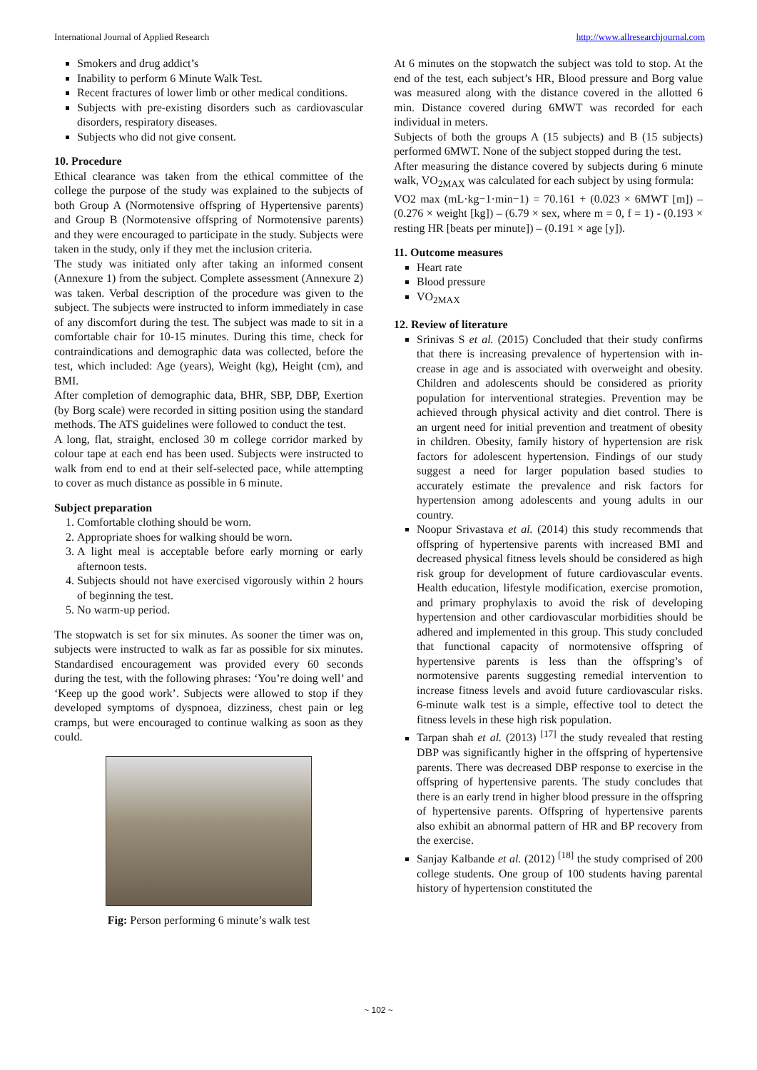International Journal of Applied Research http://www.allresearchjournal.com
Smokers and drug addict’s
Inability to perform 6 Minute Walk Test.
Recent fractures of lower limb or other medical conditions.
Subjects with pre-existing disorders such as cardiovascular disorders, respiratory diseases.
Subjects who did not give consent.
10. Procedure
Ethical clearance was taken from the ethical committee of the college the purpose of the study was explained to the subjects of both Group A (Normotensive offspring of Hypertensive parents) and Group B (Normotensive offspring of Normotensive parents) and they were encouraged to participate in the study. Subjects were taken in the study, only if they met the inclusion criteria.
The study was initiated only after taking an informed consent (Annexure 1) from the subject. Complete assessment (Annexure 2) was taken. Verbal description of the procedure was given to the subject. The subjects were instructed to inform immediately in case of any discomfort during the test. The subject was made to sit in a comfortable chair for 10-15 minutes. During this time, check for contraindications and demographic data was collected, before the test, which included: Age (years), Weight (kg), Height (cm), and BMI.
After completion of demographic data, BHR, SBP, DBP, Exertion (by Borg scale) were recorded in sitting position using the standard methods. The ATS guidelines were followed to conduct the test.
A long, flat, straight, enclosed 30 m college corridor marked by colour tape at each end has been used. Subjects were instructed to walk from end to end at their self-selected pace, while attempting to cover as much distance as possible in 6 minute.
Subject preparation
1. Comfortable clothing should be worn.
2. Appropriate shoes for walking should be worn.
3. A light meal is acceptable before early morning or early afternoon tests.
4. Subjects should not have exercised vigorously within 2 hours of beginning the test.
5. No warm-up period.
The stopwatch is set for six minutes. As sooner the timer was on, subjects were instructed to walk as far as possible for six minutes. Standardised encouragement was provided every 60 seconds during the test, with the following phrases: ‘You’re doing well’ and ‘Keep up the good work’. Subjects were allowed to stop if they developed symptoms of dyspnoea, dizziness, chest pain or leg cramps, but were encouraged to continue walking as soon as they could.
Fig: Person performing 6 minute’s walk test
At 6 minutes on the stopwatch the subject was told to stop. At the end of the test, each subject’s HR, Blood pressure and Borg value was measured along with the distance covered in the allotted 6 min. Distance covered during 6MWT was recorded for each individual in meters.
Subjects of both the groups A (15 subjects) and B (15 subjects) performed 6MWT. None of the subject stopped during the test.
After measuring the distance covered by subjects during 6 minute walk, VO<sub>2MAX</sub> was calculated for each subject by using formula:
VO2 max (mL·kg−1·min−1) = 70.161 + (0.023 × 6MWT [m]) – (0.276 × weight [kg]) – (6.79 × sex, where m = 0, f = 1) - (0.193 × resting HR [beats per minute]) – (0.191 × age [y]).
11. Outcome measures
Heart rate
Blood pressure
VO<sub>2MAX</sub>
12. Review of literature
Srinivas S et al. (2015) Concluded that their study confirms that there is increasing prevalence of hypertension with in-crease in age and is associated with overweight and obesity. Children and adolescents should be considered as priority population for interventional strategies. Prevention may be achieved through physical activity and diet control. There is an urgent need for initial prevention and treatment of obesity in children. Obesity, family history of hypertension are risk factors for adolescent hypertension. Findings of our study suggest a need for larger population based studies to accurately estimate the prevalence and risk factors for hypertension among adolescents and young adults in our country.
Noopur Srivastava et al. (2014) this study recommends that offspring of hypertensive parents with increased BMI and decreased physical fitness levels should be considered as high risk group for development of future cardiovascular events. Health education, lifestyle modification, exercise promotion, and primary prophylaxis to avoid the risk of developing hypertension and other cardiovascular morbidities should be adhered and implemented in this group. This study concluded that functional capacity of normotensive offspring of hypertensive parents is less than the offspring’s of normotensive parents suggesting remedial intervention to increase fitness levels and avoid future cardiovascular risks. 6-minute walk test is a simple, effective tool to detect the fitness levels in these high risk population.
Tarpan shah et al. (2013) <sup>[17]</sup> the study revealed that resting DBP was significantly higher in the offspring of hypertensive parents. There was decreased DBP response to exercise in the offspring of hypertensive parents. The study concludes that there is an early trend in higher blood pressure in the offspring of hypertensive parents. Offspring of hypertensive parents also exhibit an abnormal pattern of HR and BP recovery from the exercise.
Sanjay Kalbande et al. (2012) <sup>[18]</sup> the study comprised of 200 college students. One group of 100 students having parental history of hypertension constituted the
~ 102 ~